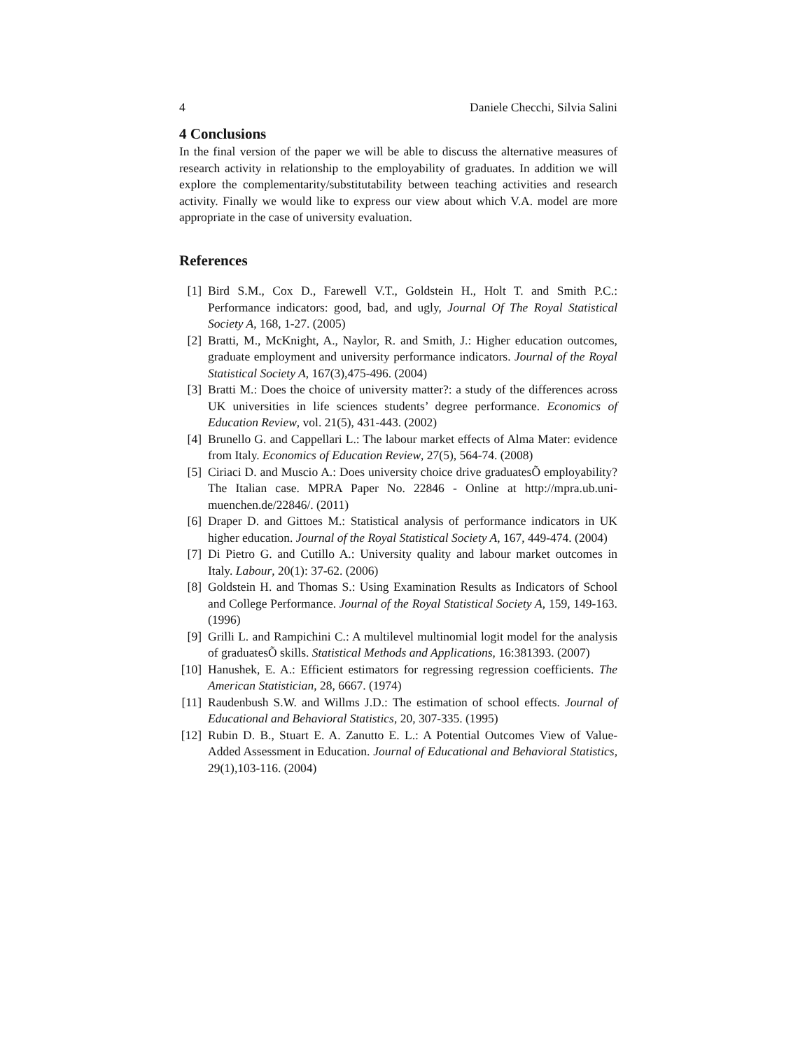4 Daniele Checchi, Silvia Salini
4 Conclusions
In the final version of the paper we will be able to discuss the alternative measures of research activity in relationship to the employability of graduates. In addition we will explore the complementarity/substitutability between teaching activities and research activity. Finally we would like to express our view about which V.A. model are more appropriate in the case of university evaluation.
References
[1] Bird S.M., Cox D., Farewell V.T., Goldstein H., Holt T. and Smith P.C.: Performance indicators: good, bad, and ugly, Journal Of The Royal Statistical Society A, 168, 1-27. (2005)
[2] Bratti, M., McKnight, A., Naylor, R. and Smith, J.: Higher education outcomes, graduate employment and university performance indicators. Journal of the Royal Statistical Society A, 167(3),475-496. (2004)
[3] Bratti M.: Does the choice of university matter?: a study of the differences across UK universities in life sciences students’ degree performance. Economics of Education Review, vol. 21(5), 431-443. (2002)
[4] Brunello G. and Cappellari L.: The labour market effects of Alma Mater: evidence from Italy. Economics of Education Review, 27(5), 564-74. (2008)
[5] Ciriaci D. and Muscio A.: Does university choice drive graduatesÕ employability? The Italian case. MPRA Paper No. 22846 - Online at http://mpra.ub.uni-muenchen.de/22846/. (2011)
[6] Draper D. and Gittoes M.: Statistical analysis of performance indicators in UK higher education. Journal of the Royal Statistical Society A, 167, 449-474. (2004)
[7] Di Pietro G. and Cutillo A.: University quality and labour market outcomes in Italy. Labour, 20(1): 37-62. (2006)
[8] Goldstein H. and Thomas S.: Using Examination Results as Indicators of School and College Performance. Journal of the Royal Statistical Society A, 159, 149-163. (1996)
[9] Grilli L. and Rampichini C.: A multilevel multinomial logit model for the analysis of graduatesÕ skills. Statistical Methods and Applications, 16:381393. (2007)
[10] Hanushek, E. A.: Efficient estimators for regressing regression coefficients. The American Statistician, 28, 6667. (1974)
[11] Raudenbush S.W. and Willms J.D.: The estimation of school effects. Journal of Educational and Behavioral Statistics, 20, 307-335. (1995)
[12] Rubin D. B., Stuart E. A. Zanutto E. L.: A Potential Outcomes View of Value-Added Assessment in Education. Journal of Educational and Behavioral Statistics, 29(1),103-116. (2004)